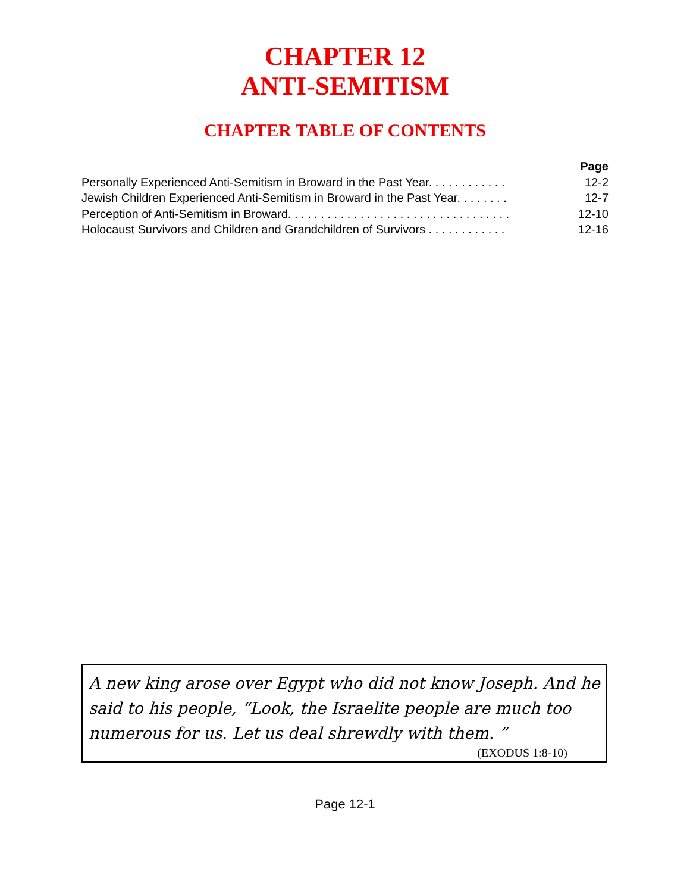CHAPTER 12
ANTI-SEMITISM
CHAPTER TABLE OF CONTENTS
Page
Personally Experienced Anti-Semitism in Broward in the Past Year. . . . . . . . . . . . 12-2
Jewish Children Experienced Anti-Semitism in Broward in the Past Year. . . . . . . . 12-7
Perception of Anti-Semitism in Broward. . . . . . . . . . . . . . . . . . . . . . . . . . . . . . . . . . 12-10
Holocaust Survivors and Children and Grandchildren of Survivors . . . . . . . . . . . . 12-16
A new king arose over Egypt who did not know Joseph. And he said to his people, “Look, the Israelite people are much too numerous for us. Let us deal shrewdly with them. ”
(EXODUS 1:8-10)
Page 12-1